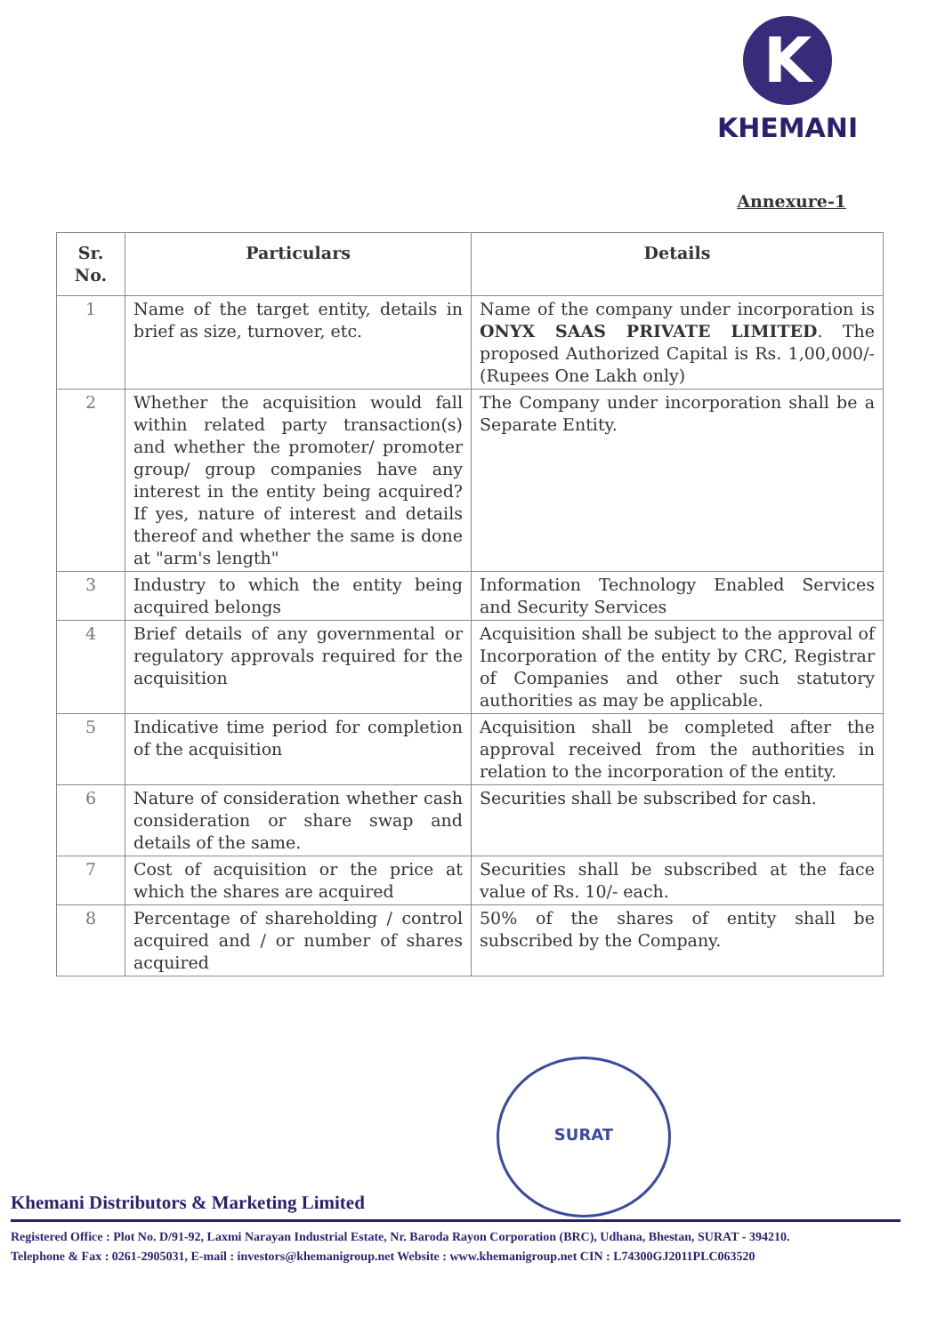K
KHEMANI
Annexure-1
| Sr. No. | Particulars | Details |
| --- | --- | --- |
| 1 | Name of the target entity, details in brief as size, turnover, etc. | Name of the company under incorporation is ONYX SAAS PRIVATE LIMITED . The proposed Authorized Capital is Rs. 1,00,000/- (Rupees One Lakh only) |
| 2 | Whether the acquisition would fall within related party transaction(s) and whether the promoter/ promoter group/ group companies have any interest in the entity being acquired? If yes, nature of interest and details thereof and whether the same is done at "arm's length" | The Company under incorporation shall be a Separate Entity. |
| 3 | Industry to which the entity being acquired belongs | Information Technology Enabled Services and Security Services |
| 4 | Brief details of any governmental or regulatory approvals required for the acquisition | Acquisition shall be subject to the approval of Incorporation of the entity by CRC, Registrar of Companies and other such statutory authorities as may be applicable. |
| 5 | Indicative time period for completion of the acquisition | Acquisition shall be completed after the approval received from the authorities in relation to the incorporation of the entity. |
| 6 | Nature of consideration whether cash consideration or share swap and details of the same. | Securities shall be subscribed for cash. |
| 7 | Cost of acquisition or the price at which the shares are acquired | Securities shall be subscribed at the face value of Rs. 10/- each. |
| 8 | Percentage of shareholding / control acquired and / or number of shares acquired | 50% of the shares of entity shall be subscribed by the Company. |
SURAT
Khemani Distributors & Marketing Limited
Registered Office : Plot No. D/91-92, Laxmi Narayan Industrial Estate, Nr. Baroda Rayon Corporation (BRC), Udhana, Bhestan, SURAT - 394210.
Telephone & Fax : 0261-2905031, E-mail : investors@khemanigroup.net Website : www.khemanigroup.net CIN : L74300GJ2011PLC063520